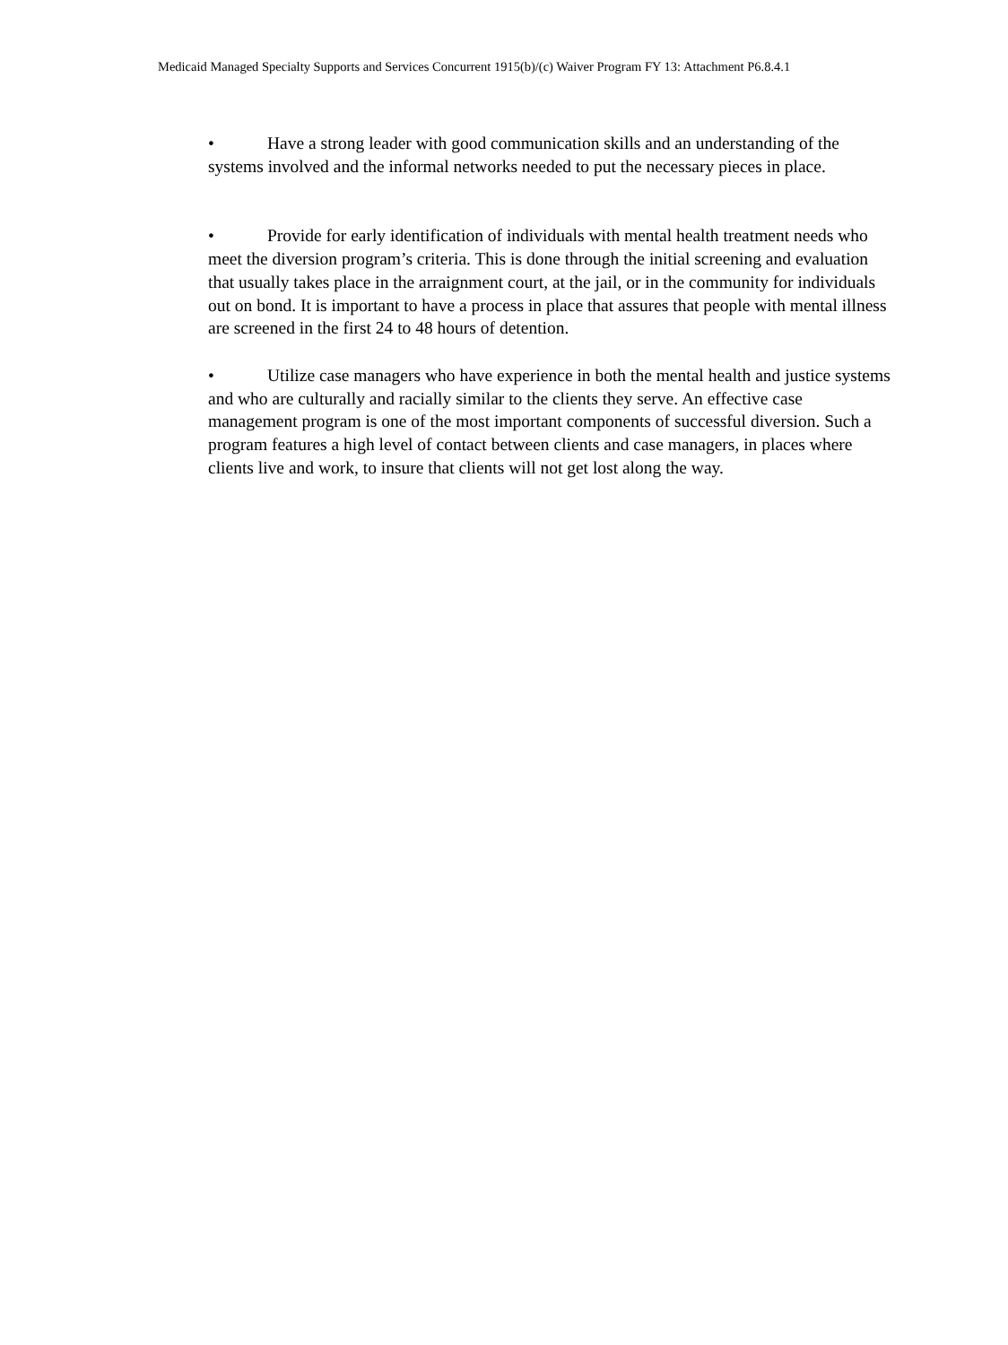Medicaid Managed Specialty Supports and Services Concurrent 1915(b)/(c) Waiver Program FY 13: Attachment P6.8.4.1
• Have a strong leader with good communication skills and an understanding of the systems involved and the informal networks needed to put the necessary pieces in place.
• Provide for early identification of individuals with mental health treatment needs who meet the diversion program’s criteria. This is done through the initial screening and evaluation that usually takes place in the arraignment court, at the jail, or in the community for individuals out on bond. It is important to have a process in place that assures that people with mental illness are screened in the first 24 to 48 hours of detention.
• Utilize case managers who have experience in both the mental health and justice systems and who are culturally and racially similar to the clients they serve. An effective case management program is one of the most important components of successful diversion. Such a program features a high level of contact between clients and case managers, in places where clients live and work, to insure that clients will not get lost along the way.